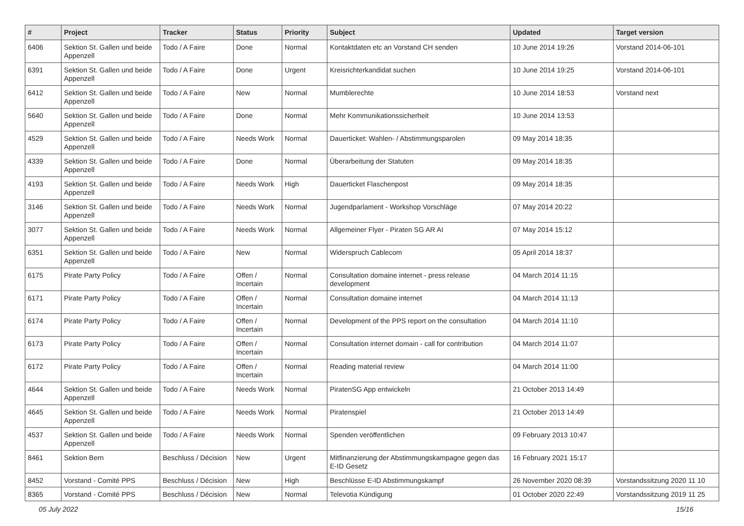| # | Project | Tracker | Status | Priority | Subject | Updated | Target version |
| --- | --- | --- | --- | --- | --- | --- | --- |
| 6406 | Sektion St. Gallen und beide Appenzell | Todo / A Faire | Done | Normal | Kontaktdaten etc an Vorstand CH senden | 10 June 2014 19:26 | Vorstand 2014-06-101 |
| 6391 | Sektion St. Gallen und beide Appenzell | Todo / A Faire | Done | Urgent | Kreisrichterkandidat suchen | 10 June 2014 19:25 | Vorstand 2014-06-101 |
| 6412 | Sektion St. Gallen und beide Appenzell | Todo / A Faire | New | Normal | Mumblerechte | 10 June 2014 18:53 | Vorstand next |
| 5640 | Sektion St. Gallen und beide Appenzell | Todo / A Faire | Done | Normal | Mehr Kommunikationssicherheit | 10 June 2014 13:53 | |
| 4529 | Sektion St. Gallen und beide Appenzell | Todo / A Faire | Needs Work | Normal | Dauerticket: Wahlen- / Abstimmungsparolen | 09 May 2014 18:35 | |
| 4339 | Sektion St. Gallen und beide Appenzell | Todo / A Faire | Done | Normal | Überarbeitung der Statuten | 09 May 2014 18:35 | |
| 4193 | Sektion St. Gallen und beide Appenzell | Todo / A Faire | Needs Work | High | Dauerticket Flaschenpost | 09 May 2014 18:35 | |
| 3146 | Sektion St. Gallen und beide Appenzell | Todo / A Faire | Needs Work | Normal | Jugendparlament - Workshop Vorschläge | 07 May 2014 20:22 | |
| 3077 | Sektion St. Gallen und beide Appenzell | Todo / A Faire | Needs Work | Normal | Allgemeiner Flyer - Piraten SG AR AI | 07 May 2014 15:12 | |
| 6351 | Sektion St. Gallen und beide Appenzell | Todo / A Faire | New | Normal | Widerspruch Cablecom | 05 April 2014 18:37 | |
| 6175 | Pirate Party Policy | Todo / A Faire | Offen / Incertain | Normal | Consultation domaine internet - press release development | 04 March 2014 11:15 | |
| 6171 | Pirate Party Policy | Todo / A Faire | Offen / Incertain | Normal | Consultation domaine internet | 04 March 2014 11:13 | |
| 6174 | Pirate Party Policy | Todo / A Faire | Offen / Incertain | Normal | Development of the PPS report on the consultation | 04 March 2014 11:10 | |
| 6173 | Pirate Party Policy | Todo / A Faire | Offen / Incertain | Normal | Consultation internet domain - call for contribution | 04 March 2014 11:07 | |
| 6172 | Pirate Party Policy | Todo / A Faire | Offen / Incertain | Normal | Reading material review | 04 March 2014 11:00 | |
| 4644 | Sektion St. Gallen und beide Appenzell | Todo / A Faire | Needs Work | Normal | PiratenSG App entwickeln | 21 October 2013 14:49 | |
| 4645 | Sektion St. Gallen und beide Appenzell | Todo / A Faire | Needs Work | Normal | Piratenspiel | 21 October 2013 14:49 | |
| 4537 | Sektion St. Gallen und beide Appenzell | Todo / A Faire | Needs Work | Normal | Spenden veröffentlichen | 09 February 2013 10:47 | |
| 8461 | Sektion Bern | Beschluss / Décision | New | Urgent | Mitfinanzierung der Abstimmungskampagne gegen das E-ID Gesetz | 16 February 2021 15:17 | |
| 8452 | Vorstand - Comité PPS | Beschluss / Décision | New | High | Beschlüsse E-ID Abstimmungskampf | 26 November 2020 08:39 | Vorstandssitzung 2020 11 10 |
| 8365 | Vorstand - Comité PPS | Beschluss / Décision | New | Normal | Televotia Kündigung | 01 October 2020 22:49 | Vorstandssitzung 2019 11 25 |
05 July 2022 15/16